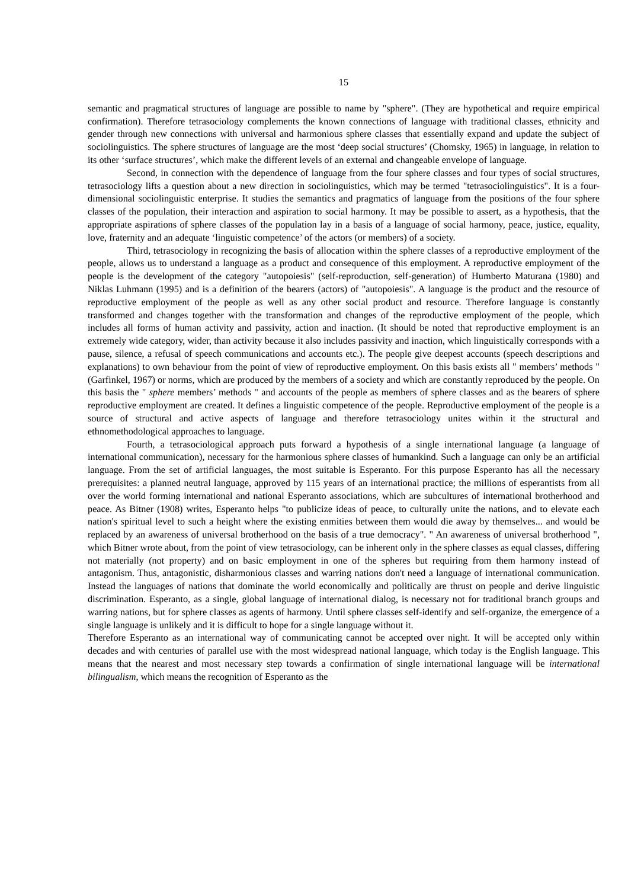15
semantic and pragmatical structures of language are possible to name by "sphere". (They are hypothetical and require empirical confirmation). Therefore tetrasociology complements the known connections of language with traditional classes, ethnicity and gender through new connections with universal and harmonious sphere classes that essentially expand and update the subject of sociolinguistics. The sphere structures of language are the most ‘deep social structures’ (Chomsky, 1965) in language, in relation to its other ‘surface structures’, which make the different levels of an external and changeable envelope of language.
Second, in connection with the dependence of language from the four sphere classes and four types of social structures, tetrasociology lifts a question about a new direction in sociolinguistics, which may be termed "tetrasociolinguistics". It is a four-dimensional sociolinguistic enterprise. It studies the semantics and pragmatics of language from the positions of the four sphere classes of the population, their interaction and aspiration to social harmony. It may be possible to assert, as a hypothesis, that the appropriate aspirations of sphere classes of the population lay in a basis of a language of social harmony, peace, justice, equality, love, fraternity and an adequate ‘linguistic competence’ of the actors (or members) of a society.
Third, tetrasociology in recognizing the basis of allocation within the sphere classes of a reproductive employment of the people, allows us to understand a language as a product and consequence of this employment. A reproductive employment of the people is the development of the category "autopoiesis" (self-reproduction, self-generation) of Humberto Maturana (1980) and Niklas Luhmann (1995) and is a definition of the bearers (actors) of "autopoiesis". A language is the product and the resource of reproductive employment of the people as well as any other social product and resource. Therefore language is constantly transformed and changes together with the transformation and changes of the reproductive employment of the people, which includes all forms of human activity and passivity, action and inaction. (It should be noted that reproductive employment is an extremely wide category, wider, than activity because it also includes passivity and inaction, which linguistically corresponds with a pause, silence, a refusal of speech communications and accounts etc.). The people give deepest accounts (speech descriptions and explanations) to own behaviour from the point of view of reproductive employment. On this basis exists all " members’ methods " (Garfinkel, 1967) or norms, which are produced by the members of a society and which are constantly reproduced by the people. On this basis the " sphere members’ methods " and accounts of the people as members of sphere classes and as the bearers of sphere reproductive employment are created. It defines a linguistic competence of the people. Reproductive employment of the people is a source of structural and active aspects of language and therefore tetrasociology unites within it the structural and ethnomethodological approaches to language.
Fourth, a tetrasociological approach puts forward a hypothesis of a single international language (a language of international communication), necessary for the harmonious sphere classes of humankind. Such a language can only be an artificial language. From the set of artificial languages, the most suitable is Esperanto. For this purpose Esperanto has all the necessary prerequisites: a planned neutral language, approved by 115 years of an international practice; the millions of esperantists from all over the world forming international and national Esperanto associations, which are subcultures of international brotherhood and peace. As Bitner (1908) writes, Esperanto helps "to publicize ideas of peace, to culturally unite the nations, and to elevate each nation's spiritual level to such a height where the existing enmities between them would die away by themselves... and would be replaced by an awareness of universal brotherhood on the basis of a true democracy". " An awareness of universal brotherhood ", which Bitner wrote about, from the point of view tetrasociology, can be inherent only in the sphere classes as equal classes, differing not materially (not property) and on basic employment in one of the spheres but requiring from them harmony instead of antagonism. Thus, antagonistic, disharmonious classes and warring nations don't need a language of international communication. Instead the languages of nations that dominate the world economically and politically are thrust on people and derive linguistic discrimination. Esperanto, as a single, global language of international dialog, is necessary not for traditional branch groups and warring nations, but for sphere classes as agents of harmony. Until sphere classes self-identify and self-organize, the emergence of a single language is unlikely and it is difficult to hope for a single language without it.
Therefore Esperanto as an international way of communicating cannot be accepted over night. It will be accepted only within decades and with centuries of parallel use with the most widespread national language, which today is the English language. This means that the nearest and most necessary step towards a confirmation of single international language will be international bilingualism, which means the recognition of Esperanto as the